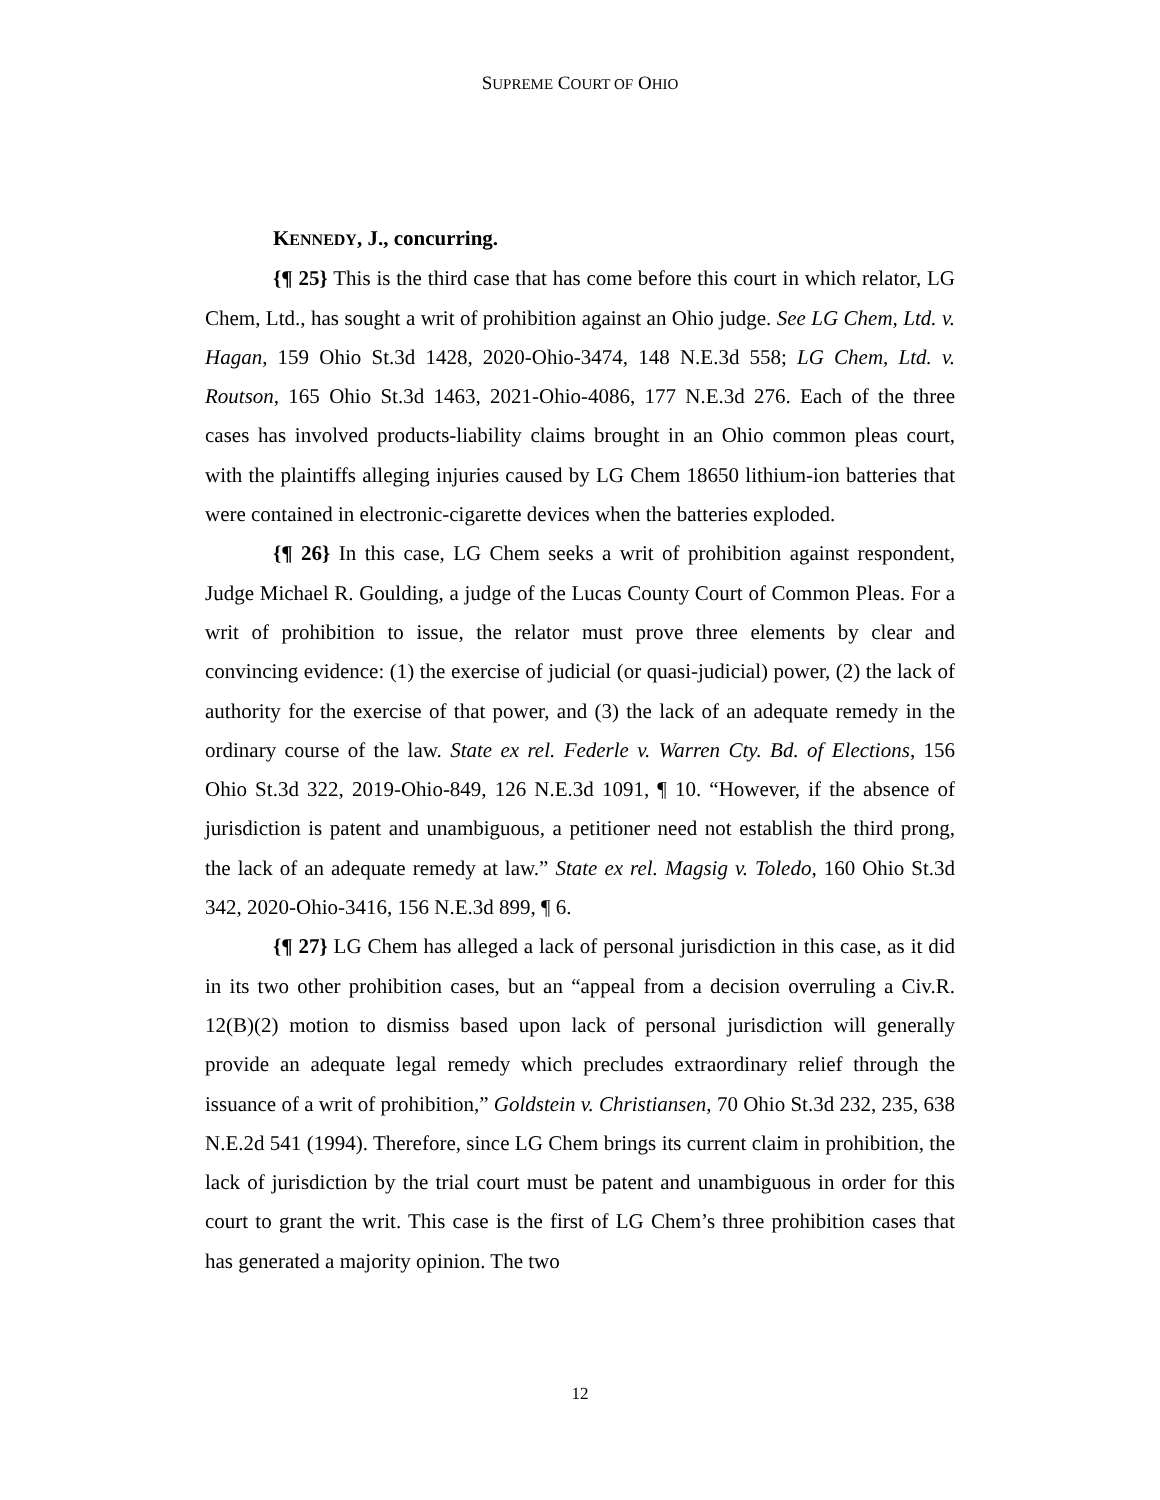SUPREME COURT OF OHIO
KENNEDY, J., concurring.
{¶ 25} This is the third case that has come before this court in which relator, LG Chem, Ltd., has sought a writ of prohibition against an Ohio judge. See LG Chem, Ltd. v. Hagan, 159 Ohio St.3d 1428, 2020-Ohio-3474, 148 N.E.3d 558; LG Chem, Ltd. v. Routson, 165 Ohio St.3d 1463, 2021-Ohio-4086, 177 N.E.3d 276. Each of the three cases has involved products-liability claims brought in an Ohio common pleas court, with the plaintiffs alleging injuries caused by LG Chem 18650 lithium-ion batteries that were contained in electronic-cigarette devices when the batteries exploded.
{¶ 26} In this case, LG Chem seeks a writ of prohibition against respondent, Judge Michael R. Goulding, a judge of the Lucas County Court of Common Pleas. For a writ of prohibition to issue, the relator must prove three elements by clear and convincing evidence: (1) the exercise of judicial (or quasi-judicial) power, (2) the lack of authority for the exercise of that power, and (3) the lack of an adequate remedy in the ordinary course of the law. State ex rel. Federle v. Warren Cty. Bd. of Elections, 156 Ohio St.3d 322, 2019-Ohio-849, 126 N.E.3d 1091, ¶ 10. “However, if the absence of jurisdiction is patent and unambiguous, a petitioner need not establish the third prong, the lack of an adequate remedy at law.” State ex rel. Magsig v. Toledo, 160 Ohio St.3d 342, 2020-Ohio-3416, 156 N.E.3d 899, ¶ 6.
{¶ 27} LG Chem has alleged a lack of personal jurisdiction in this case, as it did in its two other prohibition cases, but an “appeal from a decision overruling a Civ.R. 12(B)(2) motion to dismiss based upon lack of personal jurisdiction will generally provide an adequate legal remedy which precludes extraordinary relief through the issuance of a writ of prohibition,” Goldstein v. Christiansen, 70 Ohio St.3d 232, 235, 638 N.E.2d 541 (1994). Therefore, since LG Chem brings its current claim in prohibition, the lack of jurisdiction by the trial court must be patent and unambiguous in order for this court to grant the writ. This case is the first of LG Chem’s three prohibition cases that has generated a majority opinion. The two
12